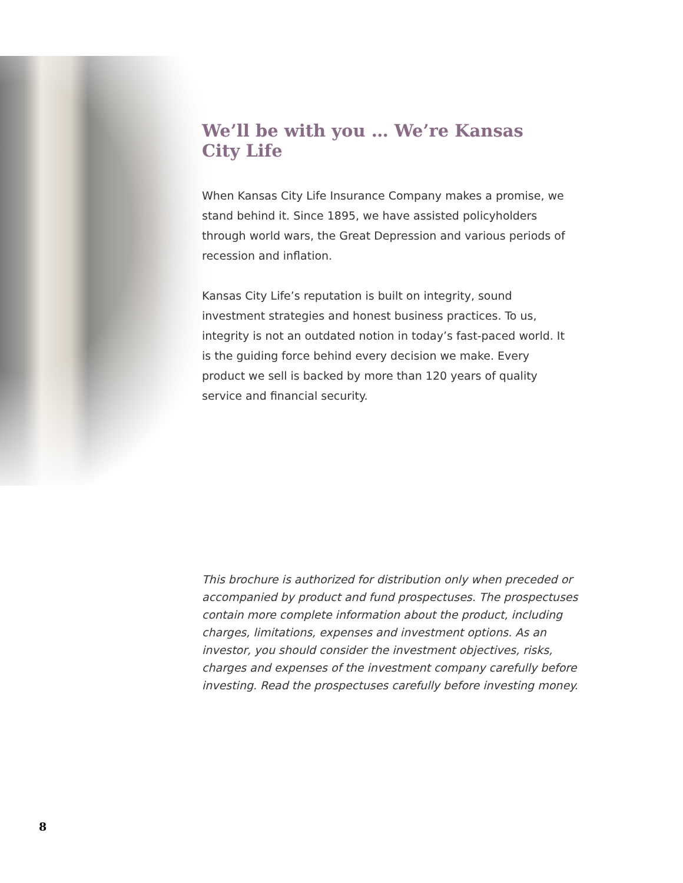We’ll be with you … We’re Kansas City Life
When Kansas City Life Insurance Company makes a promise, we stand behind it. Since 1895, we have assisted policyholders through world wars, the Great Depression and various periods of recession and inflation.
Kansas City Life’s reputation is built on integrity, sound investment strategies and honest business practices. To us, integrity is not an outdated notion in today’s fast-paced world. It is the guiding force behind every decision we make. Every product we sell is backed by more than 120 years of quality service and financial security.
This brochure is authorized for distribution only when preceded or accompanied by product and fund prospectuses. The prospectuses contain more complete information about the product, including charges, limitations, expenses and investment options. As an investor, you should consider the investment objectives, risks, charges and expenses of the investment company carefully before investing. Read the prospectuses carefully before investing money.
8